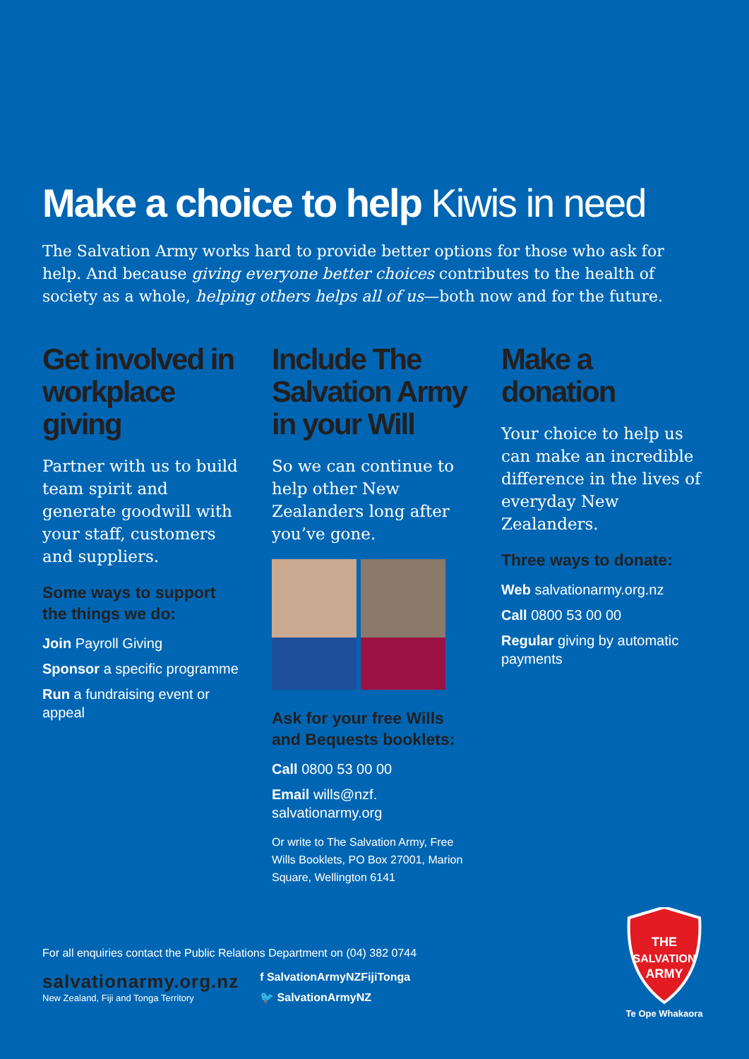Make a choice to help Kiwis in need
The Salvation Army works hard to provide better options for those who ask for help. And because giving everyone better choices contributes to the health of society as a whole, helping others helps all of us—both now and for the future.
Get involved in workplace giving
Partner with us to build team spirit and generate goodwill with your staff, customers and suppliers.
Some ways to support the things we do:
Join Payroll Giving
Sponsor a specific programme
Run a fundraising event or appeal
Include The Salvation Army in your Will
So we can continue to help other New Zealanders long after you’ve gone.
Ask for your free Wills and Bequests booklets:
Call 0800 53 00 00
Email wills@nzf. salvationarmy.org
Or write to The Salvation Army, Free Wills Booklets, PO Box 27001, Marion Square, Wellington 6141
Make a donation
Your choice to help us can make an incredible difference in the lives of everyday New Zealanders.
Three ways to donate:
Web salvationarmy.org.nz
Call 0800 53 00 00
Regular giving by automatic payments
For all enquiries contact the Public Relations Department on (04) 382 0744
salvationarmy.org.nz
New Zealand, Fiji and Tonga Territory
f SalvationArmyNZFijiTonga
🐦 SalvationArmyNZ
THE
SALVATION
ARMY
Te Ope Whakaora